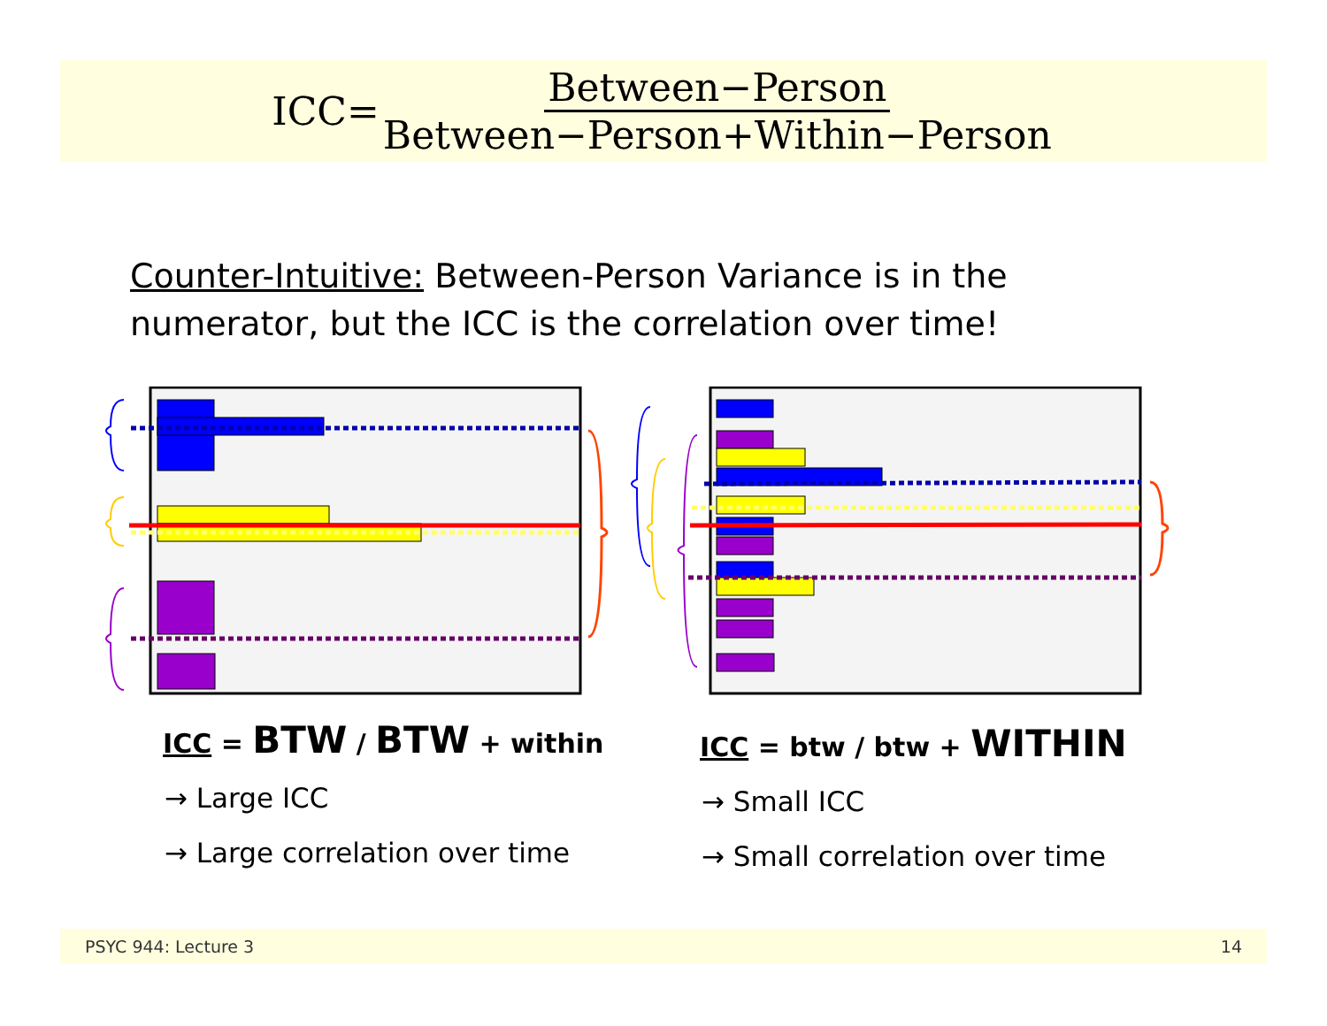ICC= Between−Person Between−Person+Within−Person
Counter-Intuitive: Between-Person Variance is in the numerator, but the ICC is the correlation over time!
ICC = BTW / BTW + within
→ Large ICC
→ Large correlation over time
ICC = btw / btw + WITHIN
→ Small ICC
→ Small correlation over time
PSYC 944: Lecture 3 14